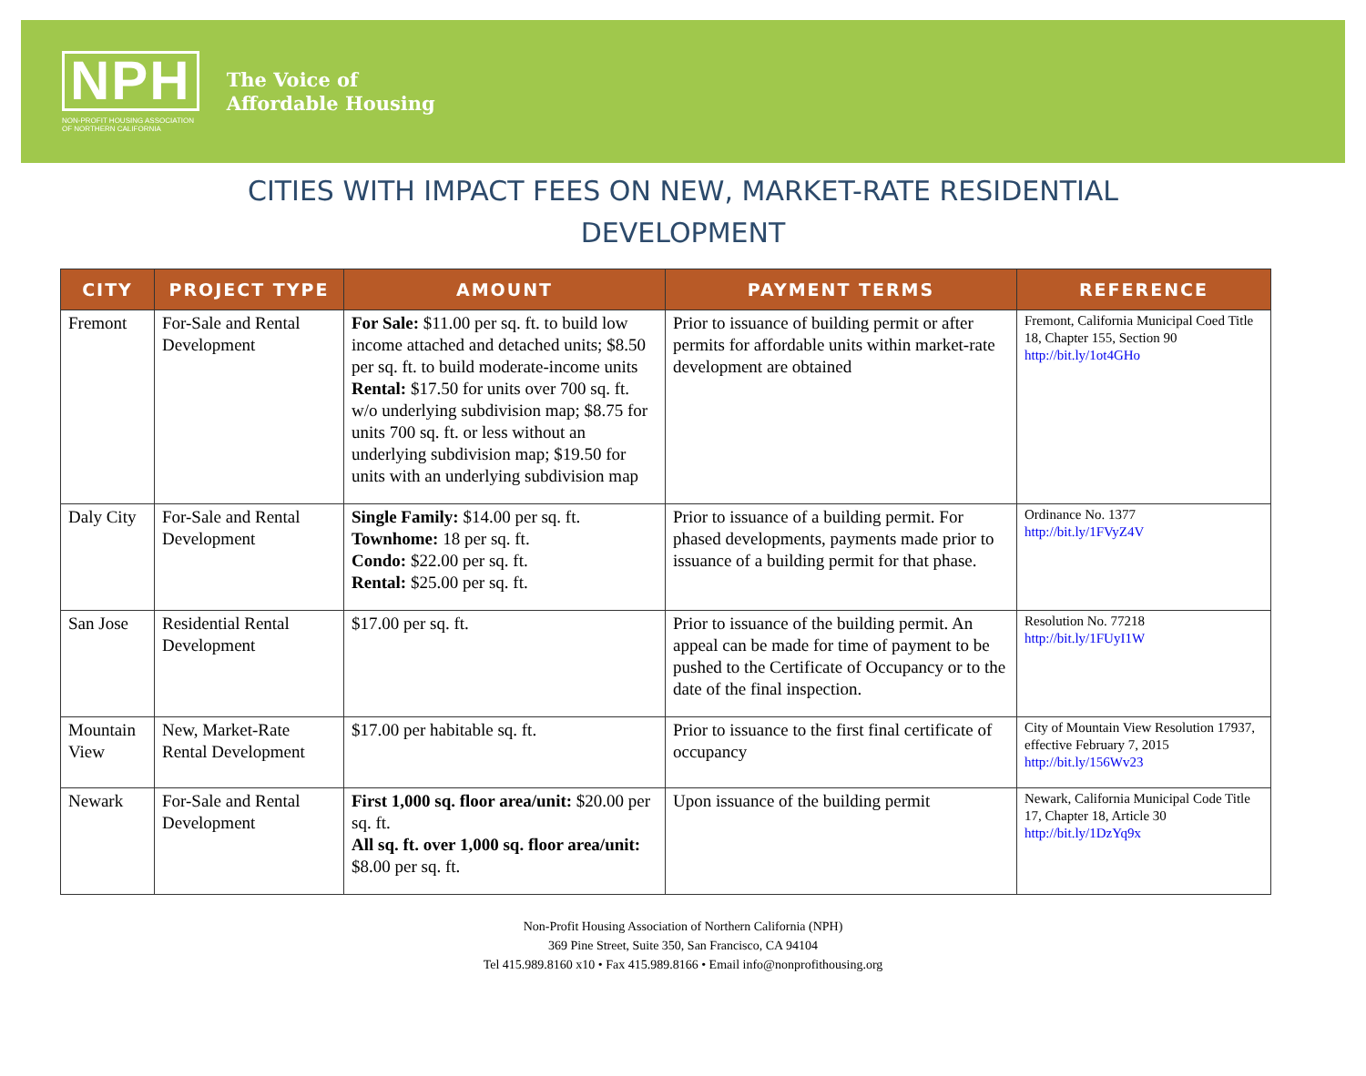NPH
NON-PROFIT HOUSING ASSOCIATION
OF NORTHERN CALIFORNIA
The Voice of
Affordable Housing
CITIES WITH IMPACT FEES ON NEW, MARKET-RATE RESIDENTIAL
DEVELOPMENT
| CITY | PROJECT TYPE | AMOUNT | PAYMENT TERMS | REFERENCE |
| --- | --- | --- | --- | --- |
| Fremont | For-Sale and Rental Development | For Sale: $11.00 per sq. ft. to build low income attached and detached units; $8.50 per sq. ft. to build moderate-income units Rental: $17.50 for units over 700 sq. ft. w/o underlying subdivision map; $8.75 for units 700 sq. ft. or less without an underlying subdivision map; $19.50 for units with an underlying subdivision map | Prior to issuance of building permit or after permits for affordable units within market-rate development are obtained | Fremont, California Municipal Coed Title 18, Chapter 155, Section 90 http://bit.ly/1ot4GHo |
| Daly City | For-Sale and Rental Development | Single Family: $14.00 per sq. ft. Townhome: 18 per sq. ft. Condo: $22.00 per sq. ft. Rental: $25.00 per sq. ft. | Prior to issuance of a building permit. For phased developments, payments made prior to issuance of a building permit for that phase. | Ordinance No. 1377 http://bit.ly/1FVyZ4V |
| San Jose | Residential Rental Development | $17.00 per sq. ft. | Prior to issuance of the building permit. An appeal can be made for time of payment to be pushed to the Certificate of Occupancy or to the date of the final inspection. | Resolution No. 77218 http://bit.ly/1FUyI1W |
| Mountain View | New, Market-Rate Rental Development | $17.00 per habitable sq. ft. | Prior to issuance to the first final certificate of occupancy | City of Mountain View Resolution 17937, effective February 7, 2015 http://bit.ly/156Wv23 |
| Newark | For-Sale and Rental Development | First 1,000 sq. floor area/unit: $20.00 per sq. ft. All sq. ft. over 1,000 sq. floor area/unit: $8.00 per sq. ft. | Upon issuance of the building permit | Newark, California Municipal Code Title 17, Chapter 18, Article 30 http://bit.ly/1DzYq9x |
Non-Profit Housing Association of Northern California (NPH)
369 Pine Street, Suite 350, San Francisco, CA 94104
Tel 415.989.8160 x10 • Fax 415.989.8166 • Email info@nonprofithousing.org